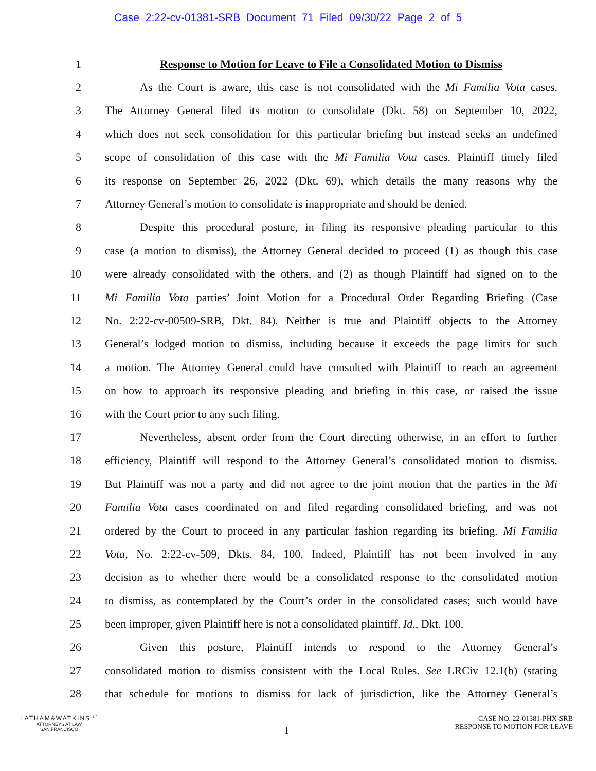Case 2:22-cv-01381-SRB Document 71 Filed 09/30/22 Page 2 of 5
1 Response to Motion for Leave to File a Consolidated Motion to Dismiss
2 As the Court is aware, this case is not consolidated with the Mi Familia Vota cases.
3 The Attorney General filed its motion to consolidate (Dkt. 58) on September 10, 2022,
4 which does not seek consolidation for this particular briefing but instead seeks an undefined
5 scope of consolidation of this case with the Mi Familia Vota cases. Plaintiff timely filed
6 its response on September 26, 2022 (Dkt. 69), which details the many reasons why the
7 Attorney General’s motion to consolidate is inappropriate and should be denied.
8 Despite this procedural posture, in filing its responsive pleading particular to this
9 case (a motion to dismiss), the Attorney General decided to proceed (1) as though this case
10 were already consolidated with the others, and (2) as though Plaintiff had signed on to the
11 Mi Familia Vota parties’ Joint Motion for a Procedural Order Regarding Briefing (Case
12 No. 2:22-cv-00509-SRB, Dkt. 84). Neither is true and Plaintiff objects to the Attorney
13 General’s lodged motion to dismiss, including because it exceeds the page limits for such
14 a motion. The Attorney General could have consulted with Plaintiff to reach an agreement
15 on how to approach its responsive pleading and briefing in this case, or raised the issue
16 with the Court prior to any such filing.
17 Nevertheless, absent order from the Court directing otherwise, in an effort to further
18 efficiency, Plaintiff will respond to the Attorney General’s consolidated motion to dismiss.
19 But Plaintiff was not a party and did not agree to the joint motion that the parties in the Mi
20 Familia Vota cases coordinated on and filed regarding consolidated briefing, and was not
21 ordered by the Court to proceed in any particular fashion regarding its briefing. Mi Familia
22 Vota, No. 2:22-cv-509, Dkts. 84, 100. Indeed, Plaintiff has not been involved in any
23 decision as to whether there would be a consolidated response to the consolidated motion
24 to dismiss, as contemplated by the Court’s order in the consolidated cases; such would have
25 been improper, given Plaintiff here is not a consolidated plaintiff. Id., Dkt. 100.
26 Given this posture, Plaintiff intends to respond to the Attorney General’s
27 consolidated motion to dismiss consistent with the Local Rules. See LRCiv 12.1(b) (stating
28 that schedule for motions to dismiss for lack of jurisdiction, like the Attorney General’s
LATHAM&WATKINS<sup>LLP</sup>
ATTORNEYS AT LAW
SAN FRANCISCO
1
CASE NO. 22-01381-PHX-SRB
RESPONSE TO MOTION FOR LEAVE